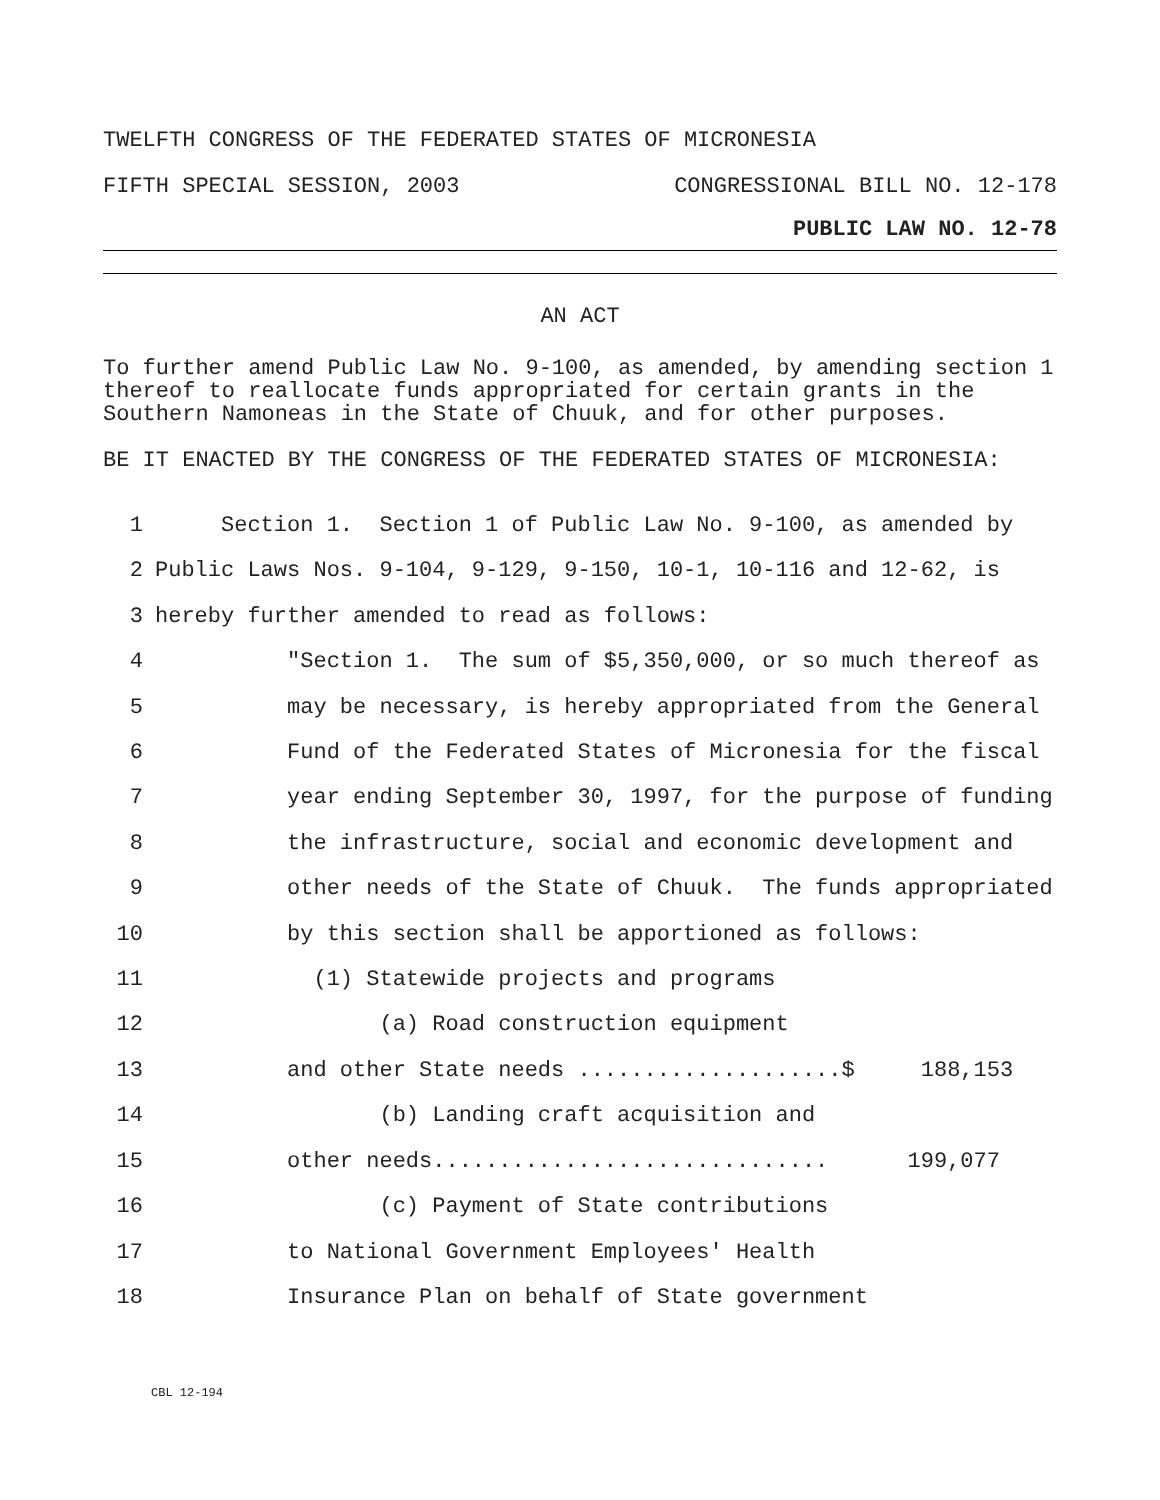TWELFTH CONGRESS OF THE FEDERATED STATES OF MICRONESIA
FIFTH SPECIAL SESSION, 2003 CONGRESSIONAL BILL NO. 12-178
PUBLIC LAW NO. 12-78
AN ACT
To further amend Public Law No. 9-100, as amended, by amending section 1 thereof to reallocate funds appropriated for certain grants in the Southern Namoneas in the State of Chuuk, and for other purposes.
BE IT ENACTED BY THE CONGRESS OF THE FEDERATED STATES OF MICRONESIA:
1 Section 1. Section 1 of Public Law No. 9-100, as amended by
2 Public Laws Nos. 9-104, 9-129, 9-150, 10-1, 10-116 and 12-62, is
3 hereby further amended to read as follows:
4 "Section 1. The sum of $5,350,000, or so much thereof as
5 may be necessary, is hereby appropriated from the General
6 Fund of the Federated States of Micronesia for the fiscal
7 year ending September 30, 1997, for the purpose of funding
8 the infrastructure, social and economic development and
9 other needs of the State of Chuuk. The funds appropriated
10 by this section shall be apportioned as follows:
11 (1) Statewide projects and programs
12 (a) Road construction equipment
13 and other State needs ....................$ 188,153
14 (b) Landing craft acquisition and
15 other needs.............................. 199,077
16 (c) Payment of State contributions
17 to National Government Employees' Health
18 Insurance Plan on behalf of State government
CBL 12-194